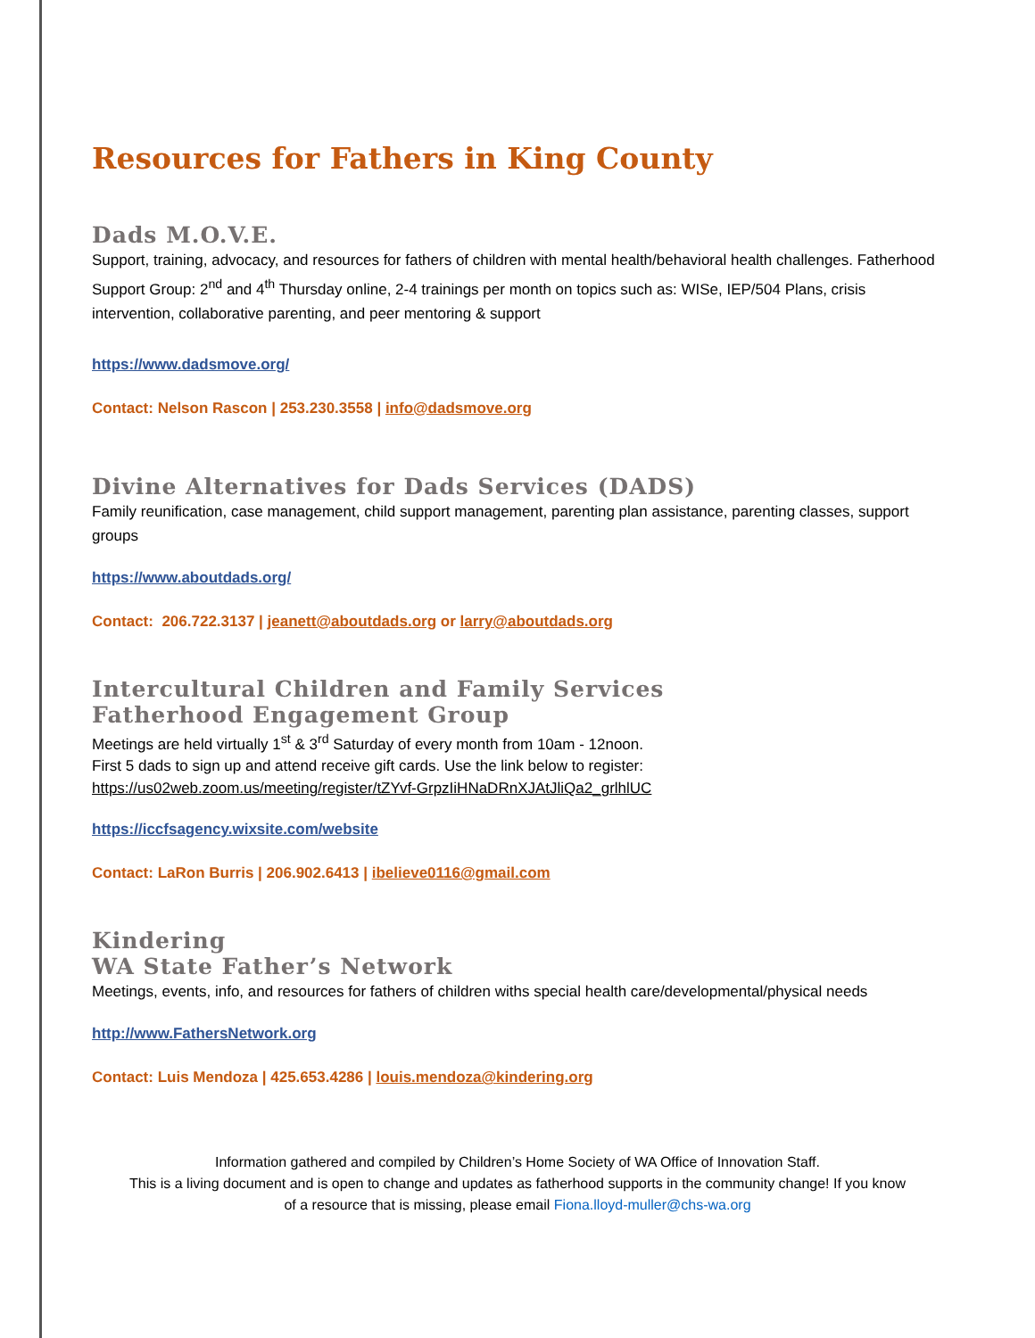Resources for Fathers in King County
Dads M.O.V.E.
Support, training, advocacy, and resources for fathers of children with mental health/behavioral health challenges. Fatherhood Support Group: 2<sup>nd</sup> and 4<sup>th</sup> Thursday online, 2-4 trainings per month on topics such as: WISe, IEP/504 Plans, crisis intervention, collaborative parenting, and peer mentoring & support
https://www.dadsmove.org/
Contact: Nelson Rascon | 253.230.3558 | info@dadsmove.org
Divine Alternatives for Dads Services (DADS)
Family reunification, case management, child support management, parenting plan assistance, parenting classes, support groups
https://www.aboutdads.org/
Contact: 206.722.3137 | jeanett@aboutdads.org or larry@aboutdads.org
Intercultural Children and Family Services
Fatherhood Engagement Group
Meetings are held virtually 1<sup>st</sup> & 3<sup>rd</sup> Saturday of every month from 10am - 12noon.
First 5 dads to sign up and attend receive gift cards. Use the link below to register:
https://us02web.zoom.us/meeting/register/tZYvf-GrpzIiHNaDRnXJAtJliQa2_grlhlUC
https://iccfsagency.wixsite.com/website
Contact: LaRon Burris | 206.902.6413 | ibelieve0116@gmail.com
Kindering
WA State Father’s Network
Meetings, events, info, and resources for fathers of children withs special health care/developmental/physical needs
http://www.FathersNetwork.org
Contact: Luis Mendoza | 425.653.4286 | louis.mendoza@kindering.org
Information gathered and compiled by Children’s Home Society of WA Office of Innovation Staff.
This is a living document and is open to change and updates as fatherhood supports in the community change! If you know
of a resource that is missing, please email Fiona.lloyd-muller@chs-wa.org